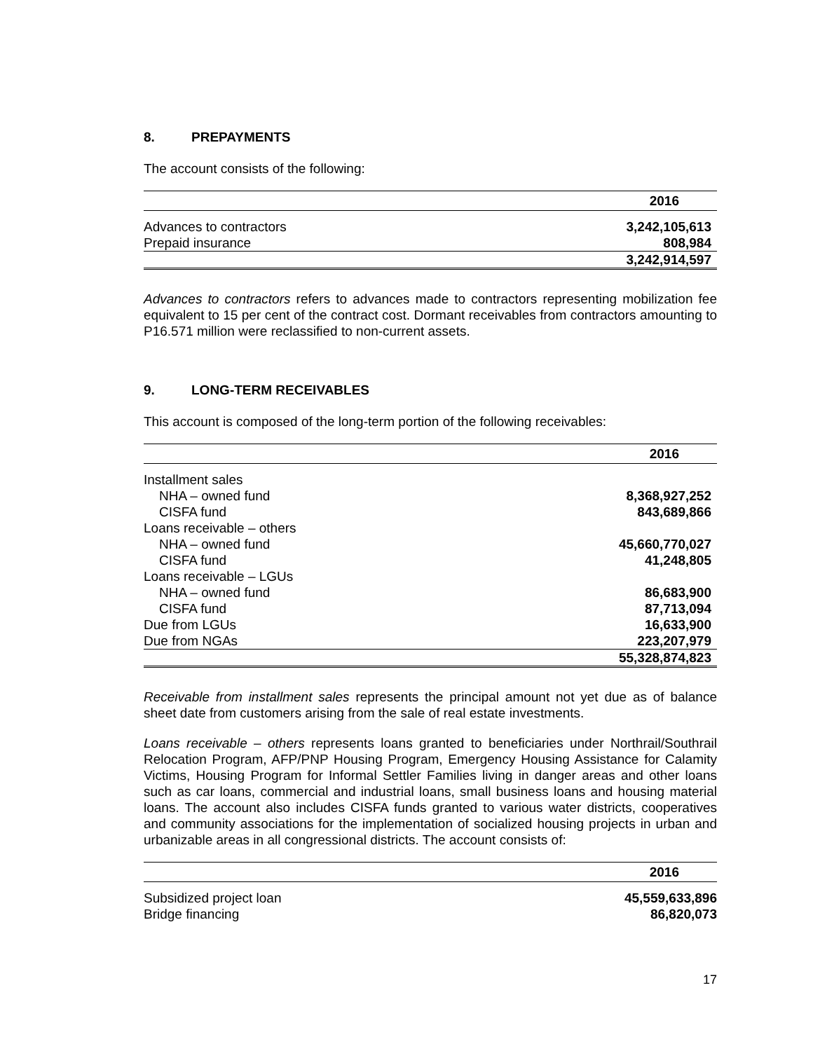8. PREPAYMENTS
The account consists of the following:
| | 2016 |
| --- | --- |
| Advances to contractors | 3,242,105,613 |
| Prepaid insurance | 808,984 |
| | 3,242,914,597 |
Advances to contractors refers to advances made to contractors representing mobilization fee equivalent to 15 per cent of the contract cost. Dormant receivables from contractors amounting to P16.571 million were reclassified to non-current assets.
9. LONG-TERM RECEIVABLES
This account is composed of the long-term portion of the following receivables:
| | 2016 |
| --- | --- |
| Installment sales | |
| NHA – owned fund | 8,368,927,252 |
| CISFA fund | 843,689,866 |
| Loans receivable – others | |
| NHA – owned fund | 45,660,770,027 |
| CISFA fund | 41,248,805 |
| Loans receivable – LGUs | |
| NHA – owned fund | 86,683,900 |
| CISFA fund | 87,713,094 |
| Due from LGUs | 16,633,900 |
| Due from NGAs | 223,207,979 |
| | 55,328,874,823 |
Receivable from installment sales represents the principal amount not yet due as of balance sheet date from customers arising from the sale of real estate investments.
Loans receivable – others represents loans granted to beneficiaries under Northrail/Southrail Relocation Program, AFP/PNP Housing Program, Emergency Housing Assistance for Calamity Victims, Housing Program for Informal Settler Families living in danger areas and other loans such as car loans, commercial and industrial loans, small business loans and housing material loans. The account also includes CISFA funds granted to various water districts, cooperatives and community associations for the implementation of socialized housing projects in urban and urbanizable areas in all congressional districts. The account consists of:
| | 2016 |
| --- | --- |
| Subsidized project loan | 45,559,633,896 |
| Bridge financing | 86,820,073 |
17